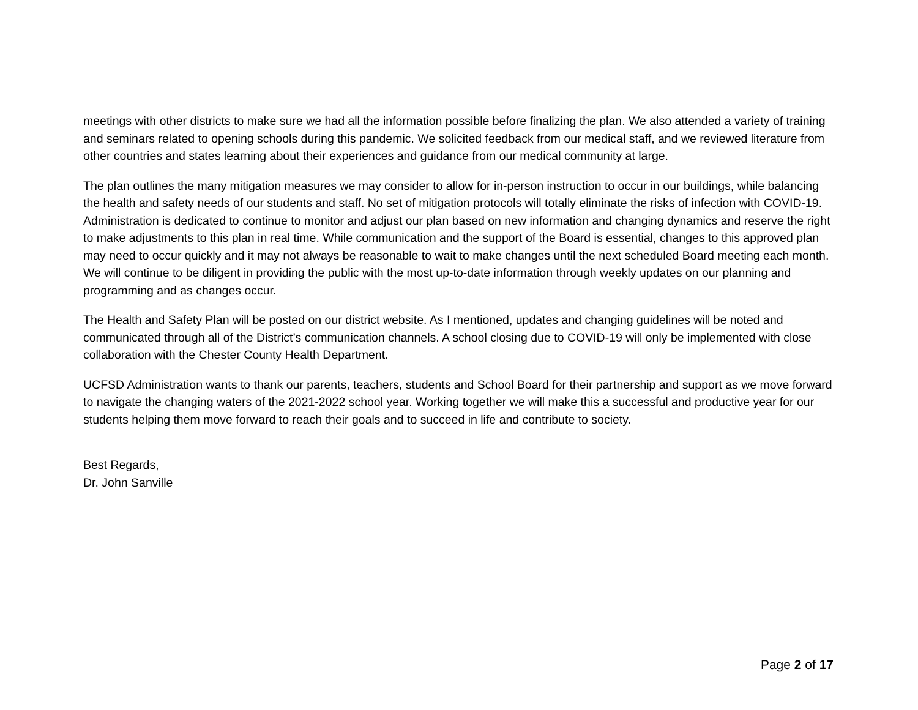meetings with other districts to make sure we had all the information possible before finalizing the plan. We also attended a variety of training and seminars related to opening schools during this pandemic. We solicited feedback from our medical staff, and we reviewed literature from other countries and states learning about their experiences and guidance from our medical community at large.
The plan outlines the many mitigation measures we may consider to allow for in-person instruction to occur in our buildings, while balancing the health and safety needs of our students and staff. No set of mitigation protocols will totally eliminate the risks of infection with COVID-19. Administration is dedicated to continue to monitor and adjust our plan based on new information and changing dynamics and reserve the right to make adjustments to this plan in real time. While communication and the support of the Board is essential, changes to this approved plan may need to occur quickly and it may not always be reasonable to wait to make changes until the next scheduled Board meeting each month. We will continue to be diligent in providing the public with the most up-to-date information through weekly updates on our planning and programming and as changes occur.
The Health and Safety Plan will be posted on our district website. As I mentioned, updates and changing guidelines will be noted and communicated through all of the District’s communication channels. A school closing due to COVID-19 will only be implemented with close collaboration with the Chester County Health Department.
UCFSD Administration wants to thank our parents, teachers, students and School Board for their partnership and support as we move forward to navigate the changing waters of the 2021-2022 school year. Working together we will make this a successful and productive year for our students helping them move forward to reach their goals and to succeed in life and contribute to society.
Best Regards,
Dr. John Sanville
Page 2 of 17